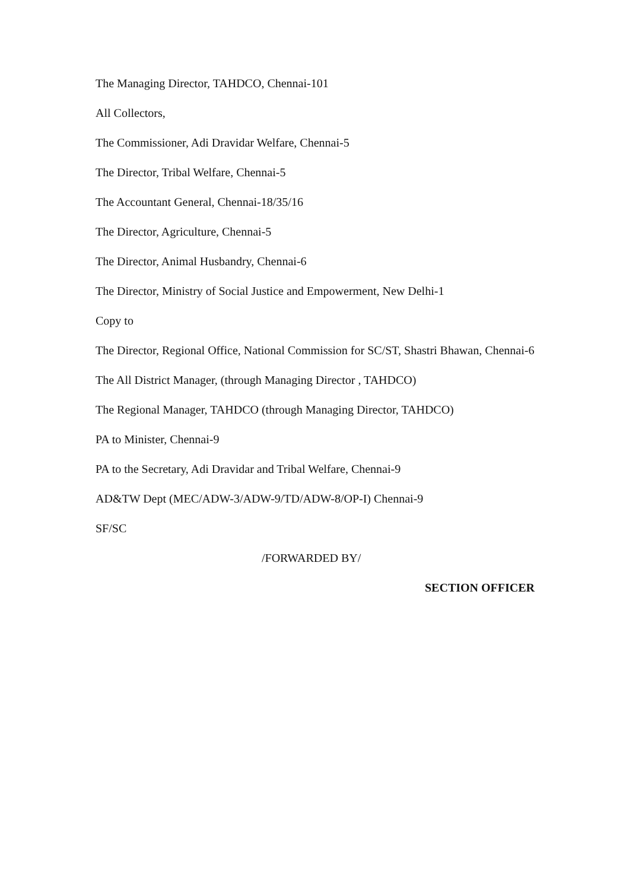The Managing Director, TAHDCO, Chennai-101
All Collectors,
The Commissioner, Adi Dravidar Welfare, Chennai-5
The Director, Tribal Welfare, Chennai-5
The Accountant General, Chennai-18/35/16
The Director, Agriculture, Chennai-5
The Director, Animal Husbandry, Chennai-6
The Director, Ministry of Social Justice and Empowerment, New Delhi-1
Copy to
The Director, Regional Office, National Commission for SC/ST, Shastri Bhawan, Chennai-6
The All District Manager, (through Managing Director , TAHDCO)
The Regional Manager, TAHDCO (through Managing Director, TAHDCO)
PA to Minister, Chennai-9
PA to the Secretary, Adi Dravidar and Tribal Welfare, Chennai-9
AD&TW Dept (MEC/ADW-3/ADW-9/TD/ADW-8/OP-I) Chennai-9
SF/SC
/FORWARDED BY/
SECTION OFFICER